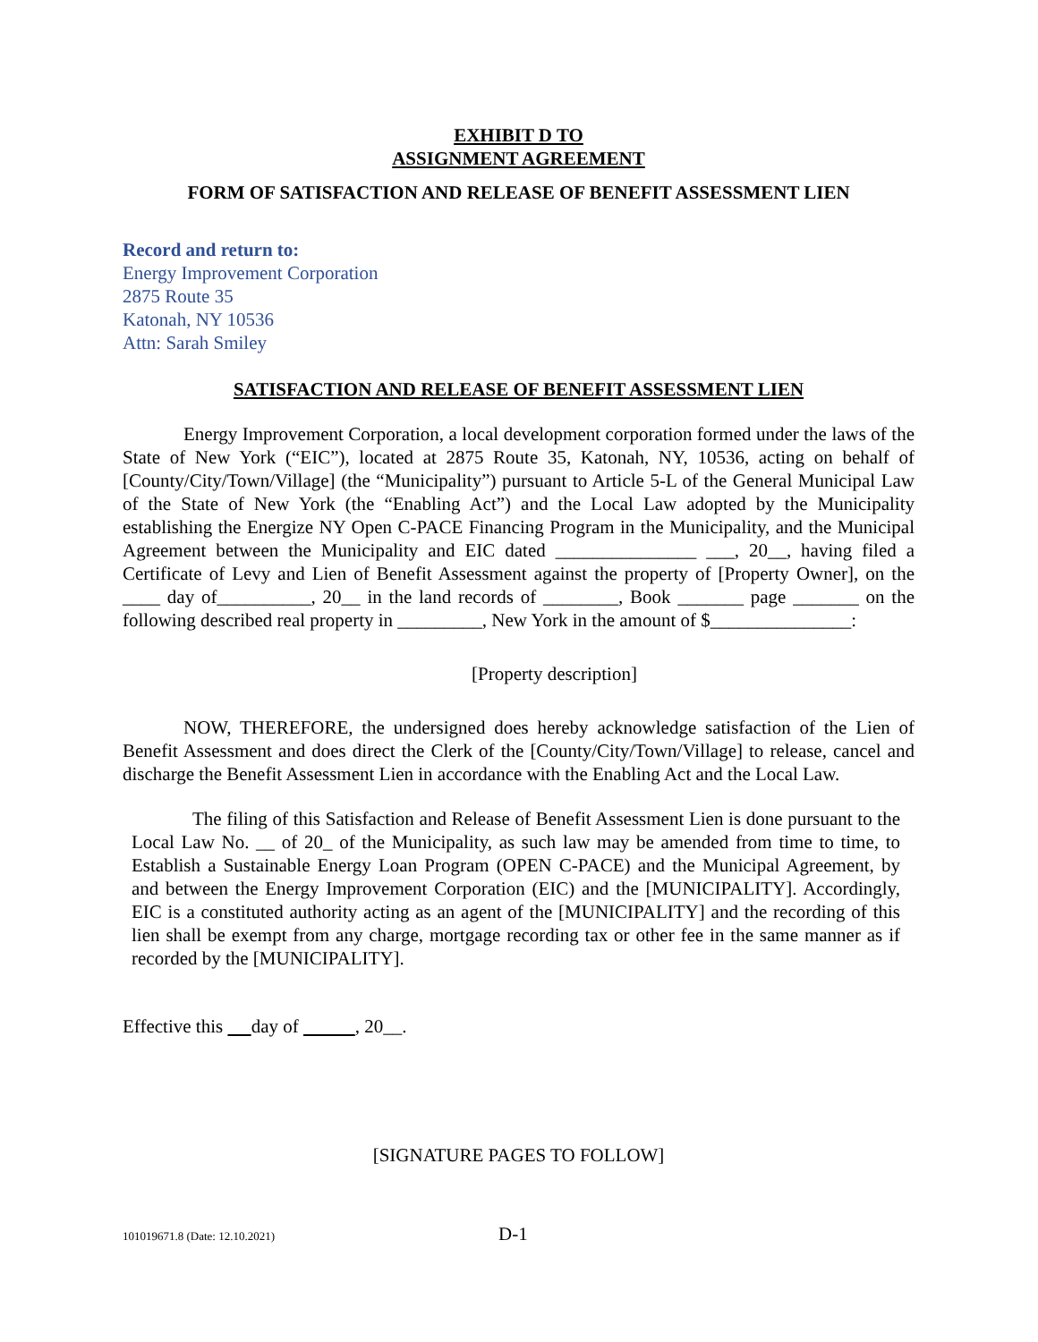EXHIBIT D TO
ASSIGNMENT AGREEMENT
FORM OF SATISFACTION AND RELEASE OF BENEFIT ASSESSMENT LIEN
Record and return to:
Energy Improvement Corporation
2875 Route 35
Katonah, NY 10536
Attn: Sarah Smiley
SATISFACTION AND RELEASE OF BENEFIT ASSESSMENT LIEN
Energy Improvement Corporation, a local development corporation formed under the laws of the State of New York (“EIC”), located at 2875 Route 35, Katonah, NY, 10536, acting on behalf of [County/City/Town/Village] (the “Municipality”) pursuant to Article 5-L of the General Municipal Law of the State of New York (the “Enabling Act”) and the Local Law adopted by the Municipality establishing the Energize NY Open C-PACE Financing Program in the Municipality, and the Municipal Agreement between the Municipality and EIC dated _______________ ___, 20__, having filed a Certificate of Levy and Lien of Benefit Assessment against the property of [Property Owner], on the ____ day of__________, 20__ in the land records of ________, Book _______ page _______ on the following described real property in _________, New York in the amount of $_______________:
[Property description]
NOW, THEREFORE, the undersigned does hereby acknowledge satisfaction of the Lien of Benefit Assessment and does direct the Clerk of the [County/City/Town/Village] to release, cancel and discharge the Benefit Assessment Lien in accordance with the Enabling Act and the Local Law.
The filing of this Satisfaction and Release of Benefit Assessment Lien is done pursuant to the Local Law No. __ of 20_ of the Municipality, as such law may be amended from time to time, to Establish a Sustainable Energy Loan Program (OPEN C-PACE) and the Municipal Agreement, by and between the Energy Improvement Corporation (EIC) and the [MUNICIPALITY]. Accordingly, EIC is a constituted authority acting as an agent of the [MUNICIPALITY] and the recording of this lien shall be exempt from any charge, mortgage recording tax or other fee in the same manner as if recorded by the [MUNICIPALITY].
Effective this day of , 20__.
[SIGNATURE PAGES TO FOLLOW]
101019671.8 (Date: 12.10.2021) D-1